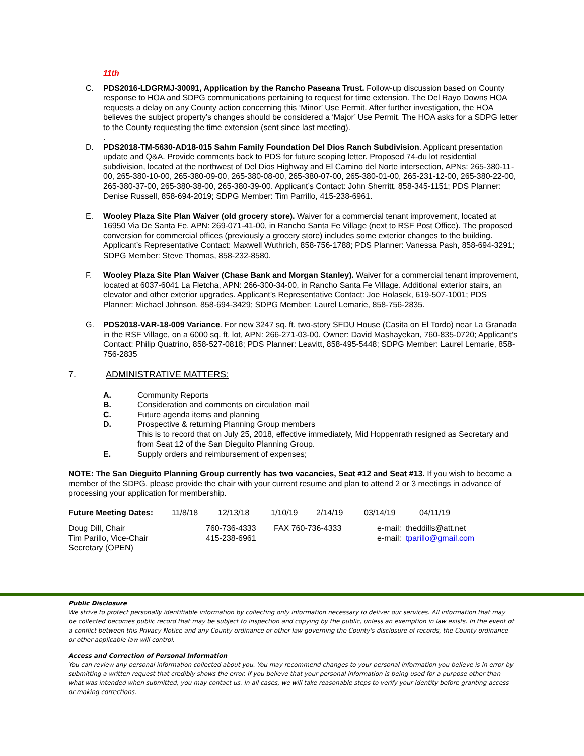11th
C. PDS2016-LDGRMJ-30091, Application by the Rancho Paseana Trust. Follow-up discussion based on County response to HOA and SDPG communications pertaining to request for time extension. The Del Rayo Downs HOA requests a delay on any County action concerning this ‘Minor’ Use Permit. After further investigation, the HOA believes the subject property’s changes should be considered a ‘Major’ Use Permit. The HOA asks for a SDPG letter to the County requesting the time extension (sent since last meeting).
.
D. PDS2018-TM-5630-AD18-015 Sahm Family Foundation Del Dios Ranch Subdivision. Applicant presentation update and Q&A. Provide comments back to PDS for future scoping letter. Proposed 74-du lot residential subdivision, located at the northwest of Del Dios Highway and El Camino del Norte intersection, APNs: 265-380-11-00, 265-380-10-00, 265-380-09-00, 265-380-08-00, 265-380-07-00, 265-380-01-00, 265-231-12-00, 265-380-22-00, 265-380-37-00, 265-380-38-00, 265-380-39-00. Applicant’s Contact: John Sherritt, 858-345-1151; PDS Planner: Denise Russell, 858-694-2019; SDPG Member: Tim Parrillo, 415-238-6961.
E. Wooley Plaza Site Plan Waiver (old grocery store). Waiver for a commercial tenant improvement, located at 16950 Via De Santa Fe, APN: 269-071-41-00, in Rancho Santa Fe Village (next to RSF Post Office). The proposed conversion for commercial offices (previously a grocery store) includes some exterior changes to the building. Applicant’s Representative Contact: Maxwell Wuthrich, 858-756-1788; PDS Planner: Vanessa Pash, 858-694-3291; SDPG Member: Steve Thomas, 858-232-8580.
F. Wooley Plaza Site Plan Waiver (Chase Bank and Morgan Stanley). Waiver for a commercial tenant improvement, located at 6037-6041 La Fletcha, APN: 266-300-34-00, in Rancho Santa Fe Village. Additional exterior stairs, an elevator and other exterior upgrades. Applicant’s Representative Contact: Joe Holasek, 619-507-1001; PDS Planner: Michael Johnson, 858-694-3429; SDPG Member: Laurel Lemarie, 858-756-2835.
G. PDS2018-VAR-18-009 Variance. For new 3247 sq. ft. two-story SFDU House (Casita on El Tordo) near La Granada in the RSF Village, on a 6000 sq. ft. lot, APN: 266-271-03-00. Owner: David Mashayekan, 760-835-0720; Applicant’s Contact: Philip Quatrino, 858-527-0818; PDS Planner: Leavitt, 858-495-5448; SDPG Member: Laurel Lemarie, 858-756-2835
7. ADMINISTRATIVE MATTERS:
A. Community Reports
B. Consideration and comments on circulation mail
C. Future agenda items and planning
D. Prospective & returning Planning Group members
This is to record that on July 25, 2018, effective immediately, Mid Hoppenrath resigned as Secretary and from Seat 12 of the San Dieguito Planning Group.
E. Supply orders and reimbursement of expenses;
NOTE: The San Dieguito Planning Group currently has two vacancies, Seat #12 and Seat #13. If you wish to become a member of the SDPG, please provide the chair with your current resume and plan to attend 2 or 3 meetings in advance of processing your application for membership.
| Future Meeting Dates: | 11/8/18 | 12/13/18 | 1/10/19 | 2/14/19 | 03/14/19 | 04/11/19 |
| Doug Dill, Chair | 760-736-4333 | FAX 760-736-4333 | e-mail: theddills@att.net |
| Tim Parillo, Vice-Chair | 415-238-6961 | | e-mail: tparillo@gmail.com |
| Secretary (OPEN) | | | |
Public Disclosure
We strive to protect personally identifiable information by collecting only information necessary to deliver our services. All information that may be collected becomes public record that may be subject to inspection and copying by the public, unless an exemption in law exists. In the event of a conflict between this Privacy Notice and any County ordinance or other law governing the County's disclosure of records, the County ordinance or other applicable law will control.
Access and Correction of Personal Information
You can review any personal information collected about you. You may recommend changes to your personal information you believe is in error by submitting a written request that credibly shows the error. If you believe that your personal information is being used for a purpose other than what was intended when submitted, you may contact us. In all cases, we will take reasonable steps to verify your identity before granting access or making corrections.